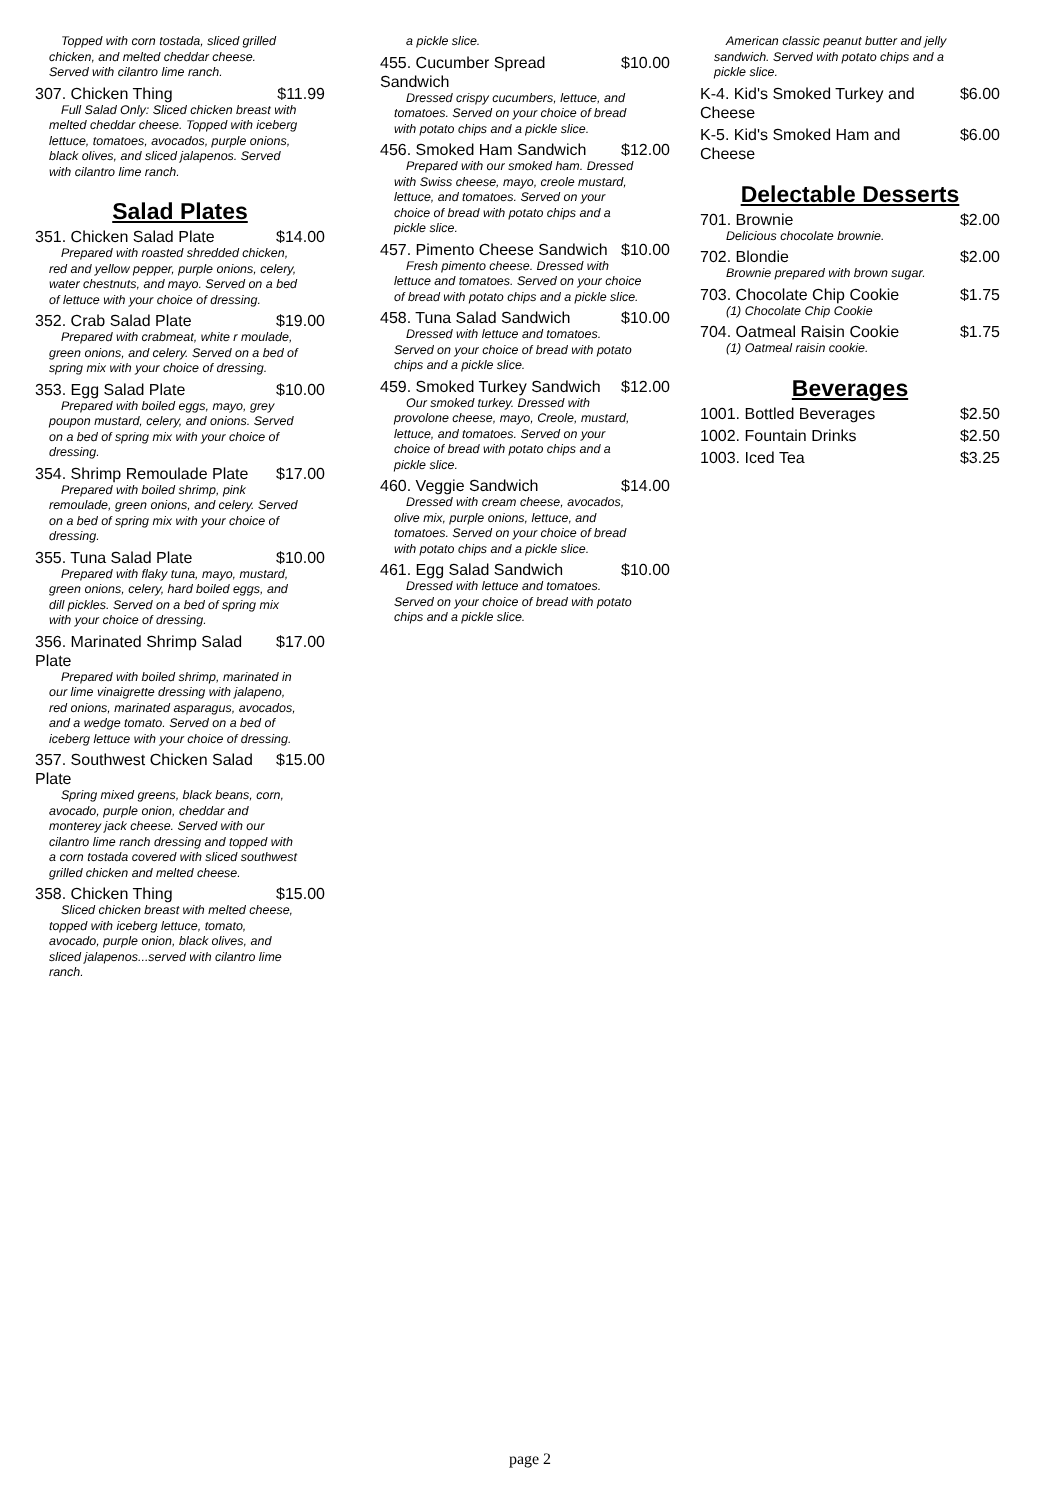Topped with corn tostada, sliced grilled chicken, and melted cheddar cheese. Served with cilantro lime ranch.
307. Chicken Thing $11.99
Full Salad Only: Sliced chicken breast with melted cheddar cheese. Topped with iceberg lettuce, tomatoes, avocados, purple onions, black olives, and sliced jalapenos. Served with cilantro lime ranch.
Salad Plates
351. Chicken Salad Plate $14.00
Prepared with roasted shredded chicken, red and yellow pepper, purple onions, celery, water chestnuts, and mayo. Served on a bed of lettuce with your choice of dressing.
352. Crab Salad Plate $19.00
Prepared with crabmeat, white r moulade, green onions, and celery. Served on a bed of spring mix with your choice of dressing.
353. Egg Salad Plate $10.00
Prepared with boiled eggs, mayo, grey poupon mustard, celery, and onions. Served on a bed of spring mix with your choice of dressing.
354. Shrimp Remoulade Plate $17.00
Prepared with boiled shrimp, pink remoulade, green onions, and celery. Served on a bed of spring mix with your choice of dressing.
355. Tuna Salad Plate $10.00
Prepared with flaky tuna, mayo, mustard, green onions, celery, hard boiled eggs, and dill pickles. Served on a bed of spring mix with your choice of dressing.
356. Marinated Shrimp Salad Plate $17.00
Prepared with boiled shrimp, marinated in our lime vinaigrette dressing with jalapeno, red onions, marinated asparagus, avocados, and a wedge tomato. Served on a bed of iceberg lettuce with your choice of dressing.
357. Southwest Chicken Salad Plate $15.00
Spring mixed greens, black beans, corn, avocado, purple onion, cheddar and monterey jack cheese. Served with our cilantro lime ranch dressing and topped with a corn tostada covered with sliced southwest grilled chicken and melted cheese.
358. Chicken Thing $15.00
Sliced chicken breast with melted cheese, topped with iceberg lettuce, tomato, avocado, purple onion, black olives, and sliced jalapenos...served with cilantro lime ranch.
a pickle slice.
455. Cucumber Spread Sandwich $10.00
Dressed crispy cucumbers, lettuce, and tomatoes. Served on your choice of bread with potato chips and a pickle slice.
456. Smoked Ham Sandwich $12.00
Prepared with our smoked ham. Dressed with Swiss cheese, mayo, creole mustard, lettuce, and tomatoes. Served on your choice of bread with potato chips and a pickle slice.
457. Pimento Cheese Sandwich $10.00
Fresh pimento cheese. Dressed with lettuce and tomatoes. Served on your choice of bread with potato chips and a pickle slice.
458. Tuna Salad Sandwich $10.00
Dressed with lettuce and tomatoes. Served on your choice of bread with potato chips and a pickle slice.
459. Smoked Turkey Sandwich $12.00
Our smoked turkey. Dressed with provolone cheese, mayo, Creole, mustard, lettuce, and tomatoes. Served on your choice of bread with potato chips and a pickle slice.
460. Veggie Sandwich $14.00
Dressed with cream cheese, avocados, olive mix, purple onions, lettuce, and tomatoes. Served on your choice of bread with potato chips and a pickle slice.
461. Egg Salad Sandwich $10.00
Dressed with lettuce and tomatoes. Served on your choice of bread with potato chips and a pickle slice.
American classic peanut butter and jelly sandwich. Served with potato chips and a pickle slice.
K-4. Kid's Smoked Turkey and Cheese $6.00
K-5. Kid's Smoked Ham and Cheese $6.00
Delectable Desserts
701. Brownie $2.00
Delicious chocolate brownie.
702. Blondie $2.00
Brownie prepared with brown sugar.
703. Chocolate Chip Cookie $1.75
(1) Chocolate Chip Cookie
704. Oatmeal Raisin Cookie $1.75
(1) Oatmeal raisin cookie.
Beverages
1001. Bottled Beverages $2.50
1002. Fountain Drinks $2.50
1003. Iced Tea $3.25
page 2